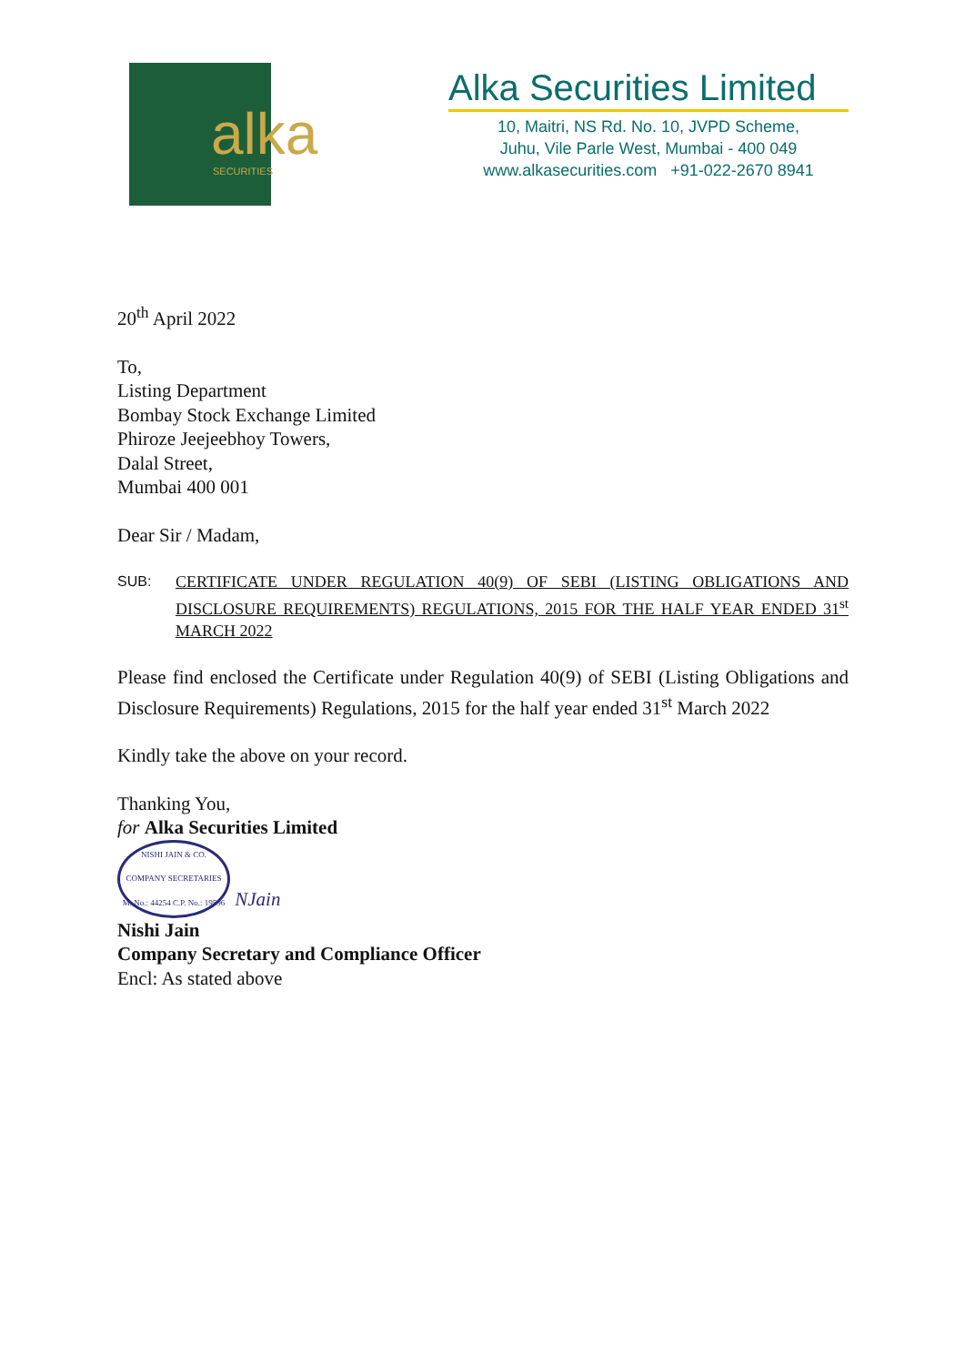alka
SECURITIES
Alka Securities Limited
10, Maitri, NS Rd. No. 10, JVPD Scheme,
Juhu, Vile Parle West, Mumbai - 400 049
www.alkasecurities.com +91-022-2670 8941
20<sup>th</sup> April 2022
To,
Listing Department
Bombay Stock Exchange Limited
Phiroze Jeejeebhoy Towers,
Dalal Street,
Mumbai 400 001
Dear Sir / Madam,
SUB: CERTIFICATE UNDER REGULATION 40(9) OF SEBI (LISTING OBLIGATIONS AND DISCLOSURE REQUIREMENTS) REGULATIONS, 2015 FOR THE HALF YEAR ENDED 31<sup>st</sup> MARCH 2022
Please find enclosed the Certificate under Regulation 40(9) of SEBI (Listing Obligations and Disclosure Requirements) Regulations, 2015 for the half year ended 31<sup>st</sup> March 2022
Kindly take the above on your record.
Thanking You,
for Alka Securities Limited
NISHI JAIN & CO. COMPANY SECRETARIES
M. No.: 44254 C.P. No.: 19596 NJain
Nishi Jain
Company Secretary and Compliance Officer
Encl: As stated above